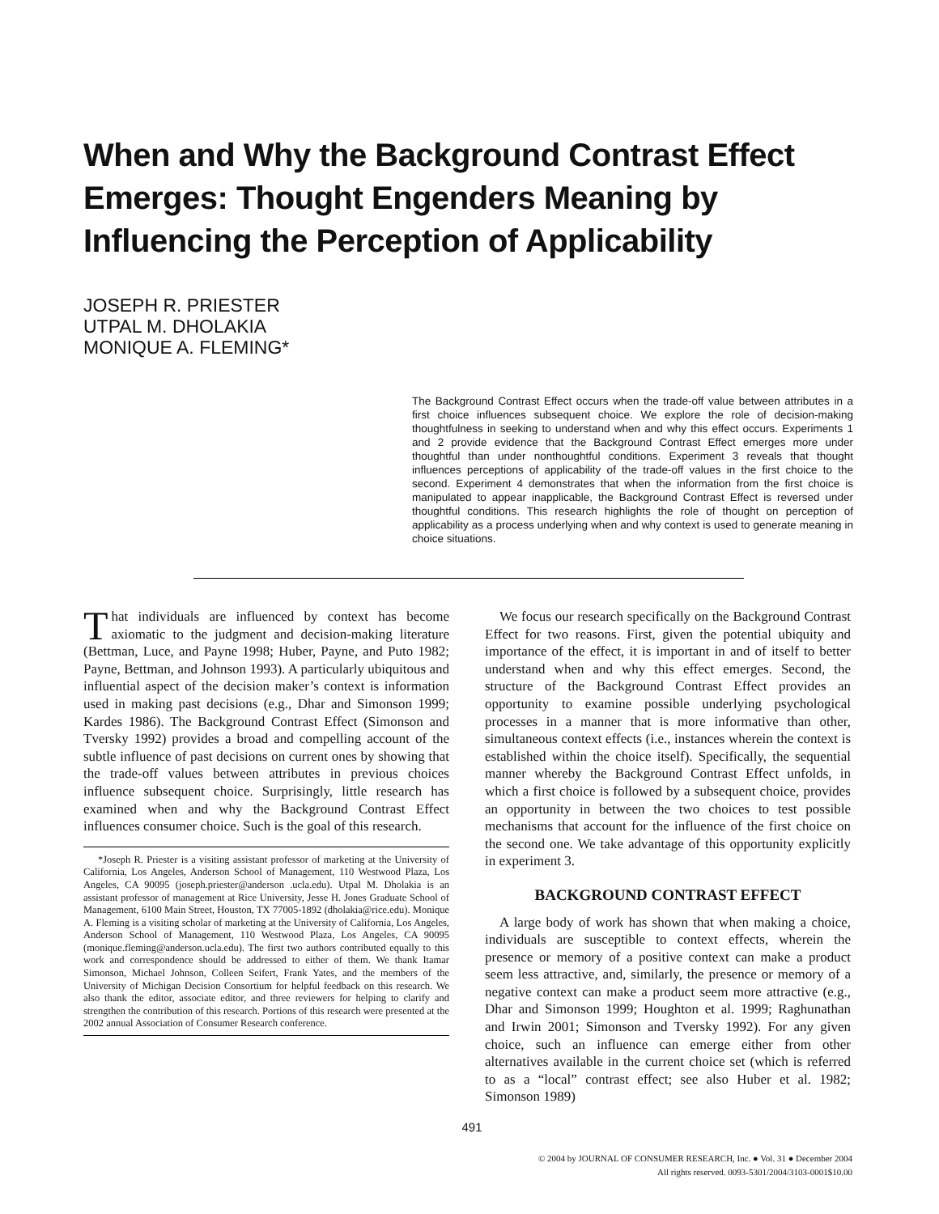When and Why the Background Contrast Effect Emerges: Thought Engenders Meaning by Influencing the Perception of Applicability
JOSEPH R. PRIESTER
UTPAL M. DHOLAKIA
MONIQUE A. FLEMING*
The Background Contrast Effect occurs when the trade-off value between attributes in a first choice influences subsequent choice. We explore the role of decision-making thoughtfulness in seeking to understand when and why this effect occurs. Experiments 1 and 2 provide evidence that the Background Contrast Effect emerges more under thoughtful than under nonthoughtful conditions. Experiment 3 reveals that thought influences perceptions of applicability of the trade-off values in the first choice to the second. Experiment 4 demonstrates that when the information from the first choice is manipulated to appear inapplicable, the Background Contrast Effect is reversed under thoughtful conditions. This research highlights the role of thought on perception of applicability as a process underlying when and why context is used to generate meaning in choice situations.
That individuals are influenced by context has become axiomatic to the judgment and decision-making literature (Bettman, Luce, and Payne 1998; Huber, Payne, and Puto 1982; Payne, Bettman, and Johnson 1993). A particularly ubiquitous and influential aspect of the decision maker’s context is information used in making past decisions (e.g., Dhar and Simonson 1999; Kardes 1986). The Background Contrast Effect (Simonson and Tversky 1992) provides a broad and compelling account of the subtle influence of past decisions on current ones by showing that the trade-off values between attributes in previous choices influence subsequent choice. Surprisingly, little research has examined when and why the Background Contrast Effect influences consumer choice. Such is the goal of this research.
*Joseph R. Priester is a visiting assistant professor of marketing at the University of California, Los Angeles, Anderson School of Management, 110 Westwood Plaza, Los Angeles, CA 90095 (joseph.priester@anderson .ucla.edu). Utpal M. Dholakia is an assistant professor of management at Rice University, Jesse H. Jones Graduate School of Management, 6100 Main Street, Houston, TX 77005-1892 (dholakia@rice.edu). Monique A. Fleming is a visiting scholar of marketing at the University of California, Los Angeles, Anderson School of Management, 110 Westwood Plaza, Los Angeles, CA 90095 (monique.fleming@anderson.ucla.edu). The first two authors contributed equally to this work and correspondence should be addressed to either of them. We thank Itamar Simonson, Michael Johnson, Colleen Seifert, Frank Yates, and the members of the University of Michigan Decision Consortium for helpful feedback on this research. We also thank the editor, associate editor, and three reviewers for helping to clarify and strengthen the contribution of this research. Portions of this research were presented at the 2002 annual Association of Consumer Research conference.
We focus our research specifically on the Background Contrast Effect for two reasons. First, given the potential ubiquity and importance of the effect, it is important in and of itself to better understand when and why this effect emerges. Second, the structure of the Background Contrast Effect provides an opportunity to examine possible underlying psychological processes in a manner that is more informative than other, simultaneous context effects (i.e., instances wherein the context is established within the choice itself). Specifically, the sequential manner whereby the Background Contrast Effect unfolds, in which a first choice is followed by a subsequent choice, provides an opportunity in between the two choices to test possible mechanisms that account for the influence of the first choice on the second one. We take advantage of this opportunity explicitly in experiment 3.
BACKGROUND CONTRAST EFFECT
A large body of work has shown that when making a choice, individuals are susceptible to context effects, wherein the presence or memory of a positive context can make a product seem less attractive, and, similarly, the presence or memory of a negative context can make a product seem more attractive (e.g., Dhar and Simonson 1999; Houghton et al. 1999; Raghunathan and Irwin 2001; Simonson and Tversky 1992). For any given choice, such an influence can emerge either from other alternatives available in the current choice set (which is referred to as a “local” contrast effect; see also Huber et al. 1982; Simonson 1989)
491
© 2004 by JOURNAL OF CONSUMER RESEARCH, Inc. ● Vol. 31 ● December 2004
All rights reserved. 0093-5301/2004/3103-0001$10.00